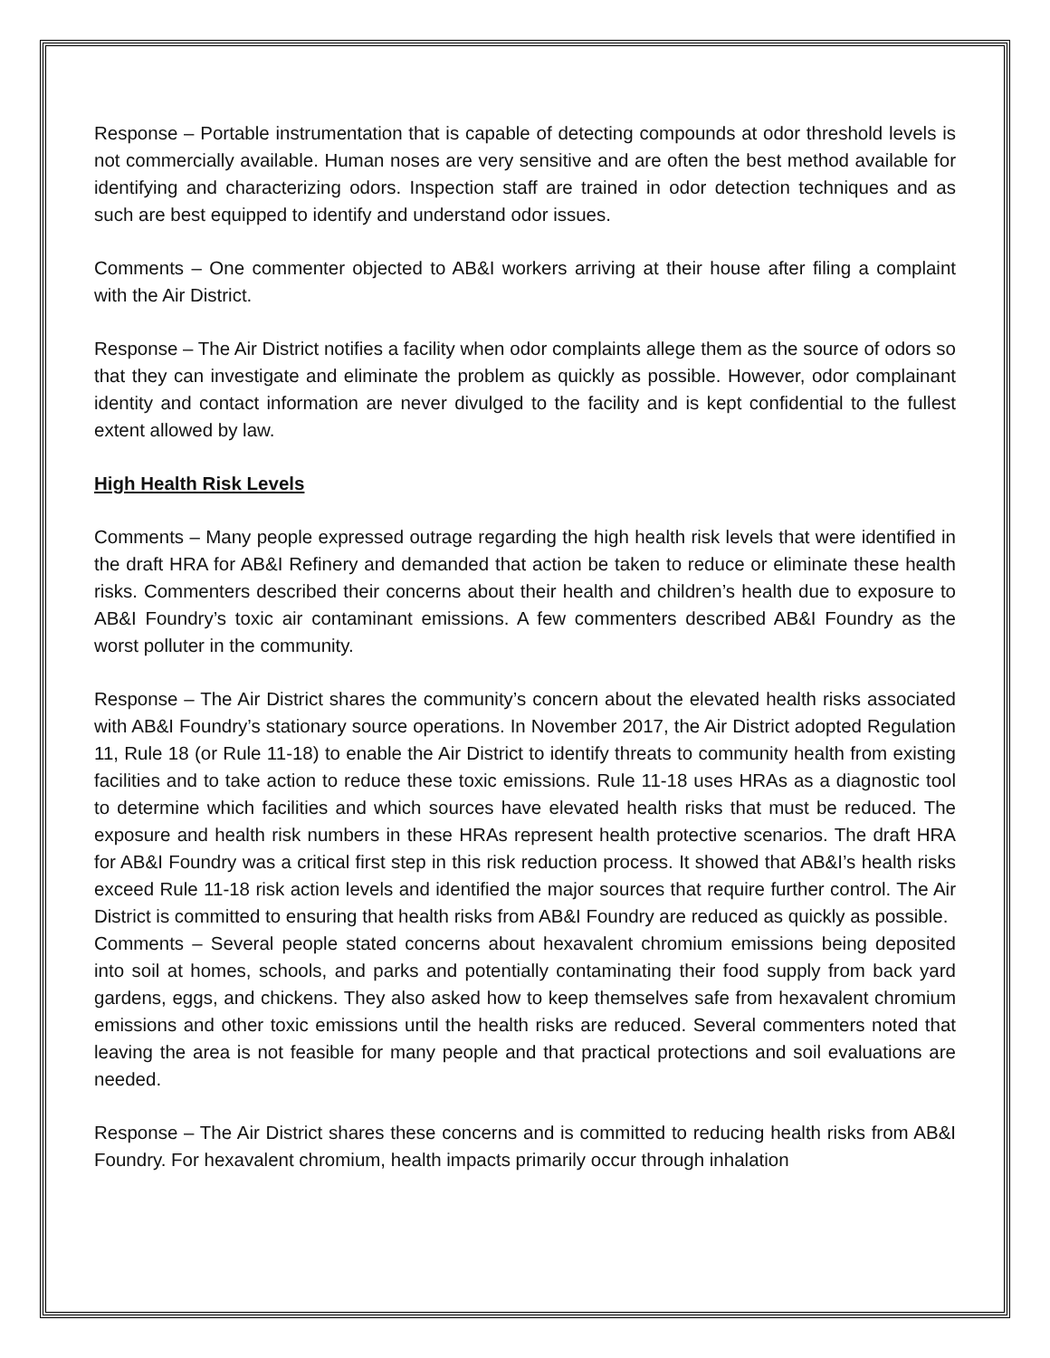Response – Portable instrumentation that is capable of detecting compounds at odor threshold levels is not commercially available. Human noses are very sensitive and are often the best method available for identifying and characterizing odors. Inspection staff are trained in odor detection techniques and as such are best equipped to identify and understand odor issues.
Comments – One commenter objected to AB&I workers arriving at their house after filing a complaint with the Air District.
Response – The Air District notifies a facility when odor complaints allege them as the source of odors so that they can investigate and eliminate the problem as quickly as possible. However, odor complainant identity and contact information are never divulged to the facility and is kept confidential to the fullest extent allowed by law.
High Health Risk Levels
Comments – Many people expressed outrage regarding the high health risk levels that were identified in the draft HRA for AB&I Refinery and demanded that action be taken to reduce or eliminate these health risks. Commenters described their concerns about their health and children’s health due to exposure to AB&I Foundry’s toxic air contaminant emissions. A few commenters described AB&I Foundry as the worst polluter in the community.
Response – The Air District shares the community’s concern about the elevated health risks associated with AB&I Foundry’s stationary source operations. In November 2017, the Air District adopted Regulation 11, Rule 18 (or Rule 11-18) to enable the Air District to identify threats to community health from existing facilities and to take action to reduce these toxic emissions. Rule 11-18 uses HRAs as a diagnostic tool to determine which facilities and which sources have elevated health risks that must be reduced. The exposure and health risk numbers in these HRAs represent health protective scenarios. The draft HRA for AB&I Foundry was a critical first step in this risk reduction process. It showed that AB&I’s health risks exceed Rule 11-18 risk action levels and identified the major sources that require further control. The Air District is committed to ensuring that health risks from AB&I Foundry are reduced as quickly as possible.
Comments – Several people stated concerns about hexavalent chromium emissions being deposited into soil at homes, schools, and parks and potentially contaminating their food supply from back yard gardens, eggs, and chickens. They also asked how to keep themselves safe from hexavalent chromium emissions and other toxic emissions until the health risks are reduced. Several commenters noted that leaving the area is not feasible for many people and that practical protections and soil evaluations are needed.
Response – The Air District shares these concerns and is committed to reducing health risks from AB&I Foundry. For hexavalent chromium, health impacts primarily occur through inhalation